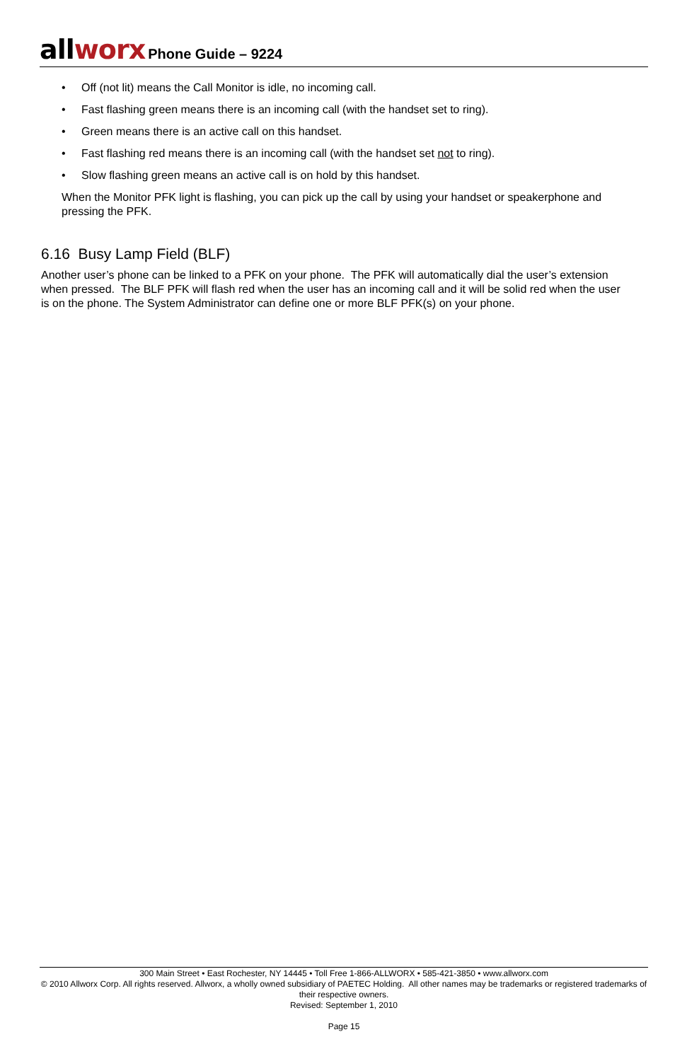all worx Phone Guide – 9224
• Off (not lit) means the Call Monitor is idle, no incoming call.
• Fast flashing green means there is an incoming call (with the handset set to ring).
• Green means there is an active call on this handset.
• Fast flashing red means there is an incoming call (with the handset set not to ring).
• Slow flashing green means an active call is on hold by this handset.
When the Monitor PFK light is flashing, you can pick up the call by using your handset or speakerphone and pressing the PFK.
6.16 Busy Lamp Field (BLF)
Another user’s phone can be linked to a PFK on your phone. The PFK will automatically dial the user’s extension when pressed. The BLF PFK will flash red when the user has an incoming call and it will be solid red when the user is on the phone. The System Administrator can define one or more BLF PFK(s) on your phone.
300 Main Street • East Rochester, NY 14445 • Toll Free 1-866-ALLWORX • 585-421-3850 • www.allworx.com
© 2010 Allworx Corp. All rights reserved. Allworx, a wholly owned subsidiary of PAETEC Holding. All other names may be trademarks or registered trademarks of their respective owners.
Revised: September 1, 2010
Page 15